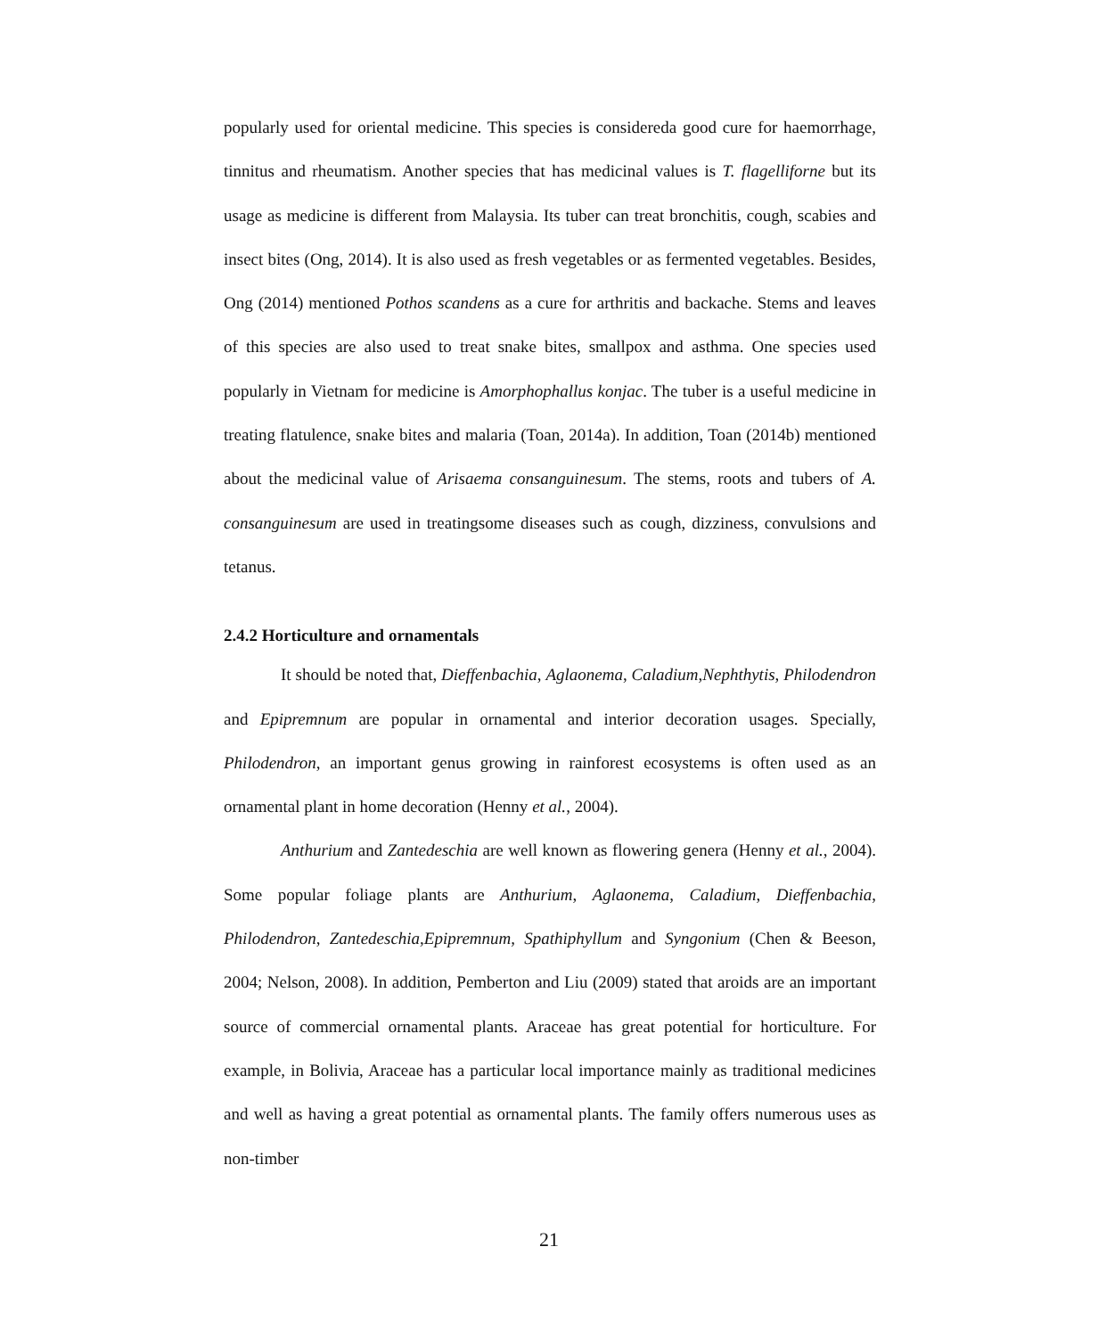popularly used for oriental medicine. This species is considereda good cure for haemorrhage, tinnitus and rheumatism. Another species that has medicinal values is T. flagelliforne but its usage as medicine is different from Malaysia. Its tuber can treat bronchitis, cough, scabies and insect bites (Ong, 2014). It is also used as fresh vegetables or as fermented vegetables. Besides, Ong (2014) mentioned Pothos scandens as a cure for arthritis and backache. Stems and leaves of this species are also used to treat snake bites, smallpox and asthma. One species used popularly in Vietnam for medicine is Amorphophallus konjac. The tuber is a useful medicine in treating flatulence, snake bites and malaria (Toan, 2014a). In addition, Toan (2014b) mentioned about the medicinal value of Arisaema consanguinesum. The stems, roots and tubers of A. consanguinesum are used in treatingsome diseases such as cough, dizziness, convulsions and tetanus.
2.4.2 Horticulture and ornamentals
It should be noted that, Dieffenbachia, Aglaonema, Caladium,Nephthytis, Philodendron and Epipremnum are popular in ornamental and interior decoration usages. Specially, Philodendron, an important genus growing in rainforest ecosystems is often used as an ornamental plant in home decoration (Henny et al., 2004).
Anthurium and Zantedeschia are well known as flowering genera (Henny et al., 2004). Some popular foliage plants are Anthurium, Aglaonema, Caladium, Dieffenbachia, Philodendron, Zantedeschia,Epipremnum, Spathiphyllum and Syngonium (Chen & Beeson, 2004; Nelson, 2008). In addition, Pemberton and Liu (2009) stated that aroids are an important source of commercial ornamental plants. Araceae has great potential for horticulture. For example, in Bolivia, Araceae has a particular local importance mainly as traditional medicines and well as having a great potential as ornamental plants. The family offers numerous uses as non-timber
21